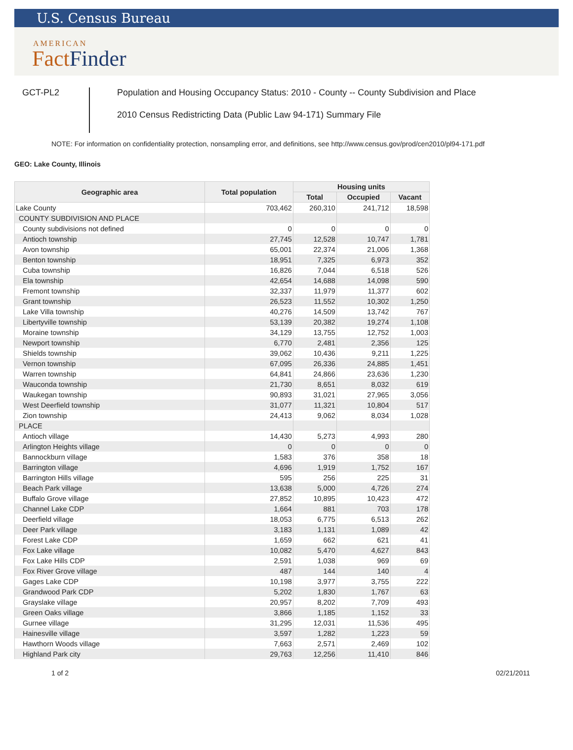U.S. Census Bureau
AMERICAN
FactFinder
GCT-PL2
Population and Housing Occupancy Status: 2010 - County -- County Subdivision and Place
2010 Census Redistricting Data (Public Law 94-171) Summary File
NOTE: For information on confidentiality protection, nonsampling error, and definitions, see http://www.census.gov/prod/cen2010/pl94-171.pdf
GEO: Lake County, Illinois
| Geographic area | Total population | Housing units | | |
| --- | --- | --- | --- | --- |
| | | Total | Occupied | Vacant |
| Lake County | 703,462 | 260,310 | 241,712 | 18,598 |
| COUNTY SUBDIVISION AND PLACE | | | | |
| County subdivisions not defined | 0 | 0 | 0 | 0 |
| Antioch township | 27,745 | 12,528 | 10,747 | 1,781 |
| Avon township | 65,001 | 22,374 | 21,006 | 1,368 |
| Benton township | 18,951 | 7,325 | 6,973 | 352 |
| Cuba township | 16,826 | 7,044 | 6,518 | 526 |
| Ela township | 42,654 | 14,688 | 14,098 | 590 |
| Fremont township | 32,337 | 11,979 | 11,377 | 602 |
| Grant township | 26,523 | 11,552 | 10,302 | 1,250 |
| Lake Villa township | 40,276 | 14,509 | 13,742 | 767 |
| Libertyville township | 53,139 | 20,382 | 19,274 | 1,108 |
| Moraine township | 34,129 | 13,755 | 12,752 | 1,003 |
| Newport township | 6,770 | 2,481 | 2,356 | 125 |
| Shields township | 39,062 | 10,436 | 9,211 | 1,225 |
| Vernon township | 67,095 | 26,336 | 24,885 | 1,451 |
| Warren township | 64,841 | 24,866 | 23,636 | 1,230 |
| Wauconda township | 21,730 | 8,651 | 8,032 | 619 |
| Waukegan township | 90,893 | 31,021 | 27,965 | 3,056 |
| West Deerfield township | 31,077 | 11,321 | 10,804 | 517 |
| Zion township | 24,413 | 9,062 | 8,034 | 1,028 |
| PLACE | | | | |
| Antioch village | 14,430 | 5,273 | 4,993 | 280 |
| Arlington Heights village | 0 | 0 | 0 | 0 |
| Bannockburn village | 1,583 | 376 | 358 | 18 |
| Barrington village | 4,696 | 1,919 | 1,752 | 167 |
| Barrington Hills village | 595 | 256 | 225 | 31 |
| Beach Park village | 13,638 | 5,000 | 4,726 | 274 |
| Buffalo Grove village | 27,852 | 10,895 | 10,423 | 472 |
| Channel Lake CDP | 1,664 | 881 | 703 | 178 |
| Deerfield village | 18,053 | 6,775 | 6,513 | 262 |
| Deer Park village | 3,183 | 1,131 | 1,089 | 42 |
| Forest Lake CDP | 1,659 | 662 | 621 | 41 |
| Fox Lake village | 10,082 | 5,470 | 4,627 | 843 |
| Fox Lake Hills CDP | 2,591 | 1,038 | 969 | 69 |
| Fox River Grove village | 487 | 144 | 140 | 4 |
| Gages Lake CDP | 10,198 | 3,977 | 3,755 | 222 |
| Grandwood Park CDP | 5,202 | 1,830 | 1,767 | 63 |
| Grayslake village | 20,957 | 8,202 | 7,709 | 493 |
| Green Oaks village | 3,866 | 1,185 | 1,152 | 33 |
| Gurnee village | 31,295 | 12,031 | 11,536 | 495 |
| Hainesville village | 3,597 | 1,282 | 1,223 | 59 |
| Hawthorn Woods village | 7,663 | 2,571 | 2,469 | 102 |
| Highland Park city | 29,763 | 12,256 | 11,410 | 846 |
1 of 2 02/21/2011